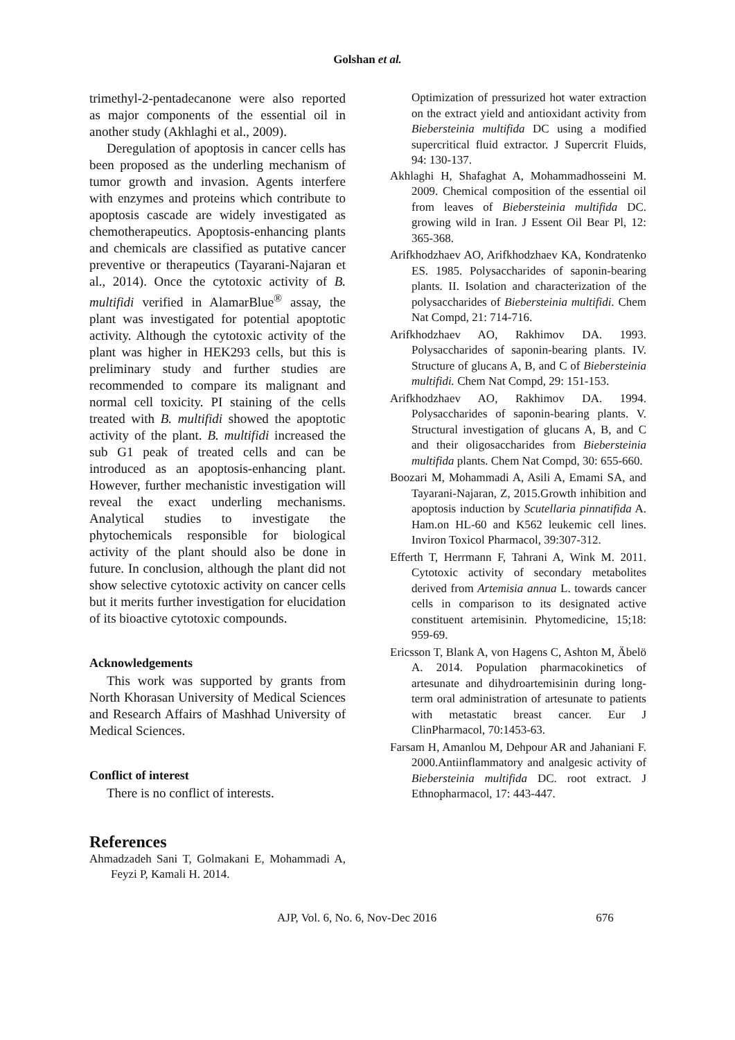Golshan et al.
trimethyl-2-pentadecanone were also reported as major components of the essential oil in another study (Akhlaghi et al., 2009).
Deregulation of apoptosis in cancer cells has been proposed as the underling mechanism of tumor growth and invasion. Agents interfere with enzymes and proteins which contribute to apoptosis cascade are widely investigated as chemotherapeutics. Apoptosis-enhancing plants and chemicals are classified as putative cancer preventive or therapeutics (Tayarani-Najaran et al., 2014). Once the cytotoxic activity of B. multifidi verified in AlamarBlue<sup>®</sup> assay, the plant was investigated for potential apoptotic activity. Although the cytotoxic activity of the plant was higher in HEK293 cells, but this is preliminary study and further studies are recommended to compare its malignant and normal cell toxicity. PI staining of the cells treated with B. multifidi showed the apoptotic activity of the plant. B. multifidi increased the sub G1 peak of treated cells and can be introduced as an apoptosis-enhancing plant. However, further mechanistic investigation will reveal the exact underling mechanisms. Analytical studies to investigate the phytochemicals responsible for biological activity of the plant should also be done in future. In conclusion, although the plant did not show selective cytotoxic activity on cancer cells but it merits further investigation for elucidation of its bioactive cytotoxic compounds.
Acknowledgements
This work was supported by grants from North Khorasan University of Medical Sciences and Research Affairs of Mashhad University of Medical Sciences.
Conflict of interest
There is no conflict of interests.
References
Ahmadzadeh Sani T, Golmakani E, Mohammadi A, Feyzi P, Kamali H. 2014.
Optimization of pressurized hot water extraction on the extract yield and antioxidant activity from Biebersteinia multifida DC using a modified supercritical fluid extractor. J Supercrit Fluids, 94: 130-137.
Akhlaghi H, Shafaghat A, Mohammadhosseini M. 2009. Chemical composition of the essential oil from leaves of Biebersteinia multifida DC. growing wild in Iran. J Essent Oil Bear Pl, 12: 365-368.
Arifkhodzhaev AO, Arifkhodzhaev KA, Kondratenko ES. 1985. Polysaccharides of saponin-bearing plants. II. Isolation and characterization of the polysaccharides of Biebersteinia multifidi. Chem Nat Compd, 21: 714-716.
Arifkhodzhaev AO, Rakhimov DA. 1993. Polysaccharides of saponin-bearing plants. IV. Structure of glucans A, B, and C of Biebersteinia multifidi. Chem Nat Compd, 29: 151-153.
Arifkhodzhaev AO, Rakhimov DA. 1994. Polysaccharides of saponin-bearing plants. V. Structural investigation of glucans A, B, and C and their oligosaccharides from Biebersteinia multifida plants. Chem Nat Compd, 30: 655-660.
Boozari M, Mohammadi A, Asili A, Emami SA, and Tayarani-Najaran, Z, 2015.Growth inhibition and apoptosis induction by Scutellaria pinnatifida A. Ham.on HL-60 and K562 leukemic cell lines. Inviron Toxicol Pharmacol, 39:307-312.
Efferth T, Herrmann F, Tahrani A, Wink M. 2011. Cytotoxic activity of secondary metabolites derived from Artemisia annua L. towards cancer cells in comparison to its designated active constituent artemisinin. Phytomedicine, 15;18: 959-69.
Ericsson T, Blank A, von Hagens C, Ashton M, Äbelö A. 2014. Population pharmacokinetics of artesunate and dihydroartemisinin during long-term oral administration of artesunate to patients with metastatic breast cancer. Eur J ClinPharmacol, 70:1453-63.
Farsam H, Amanlou M, Dehpour AR and Jahaniani F. 2000.Antiinflammatory and analgesic activity of Biebersteinia multifida DC. root extract. J Ethnopharmacol, 17: 443-447.
AJP, Vol. 6, No. 6, Nov-Dec 2016 676